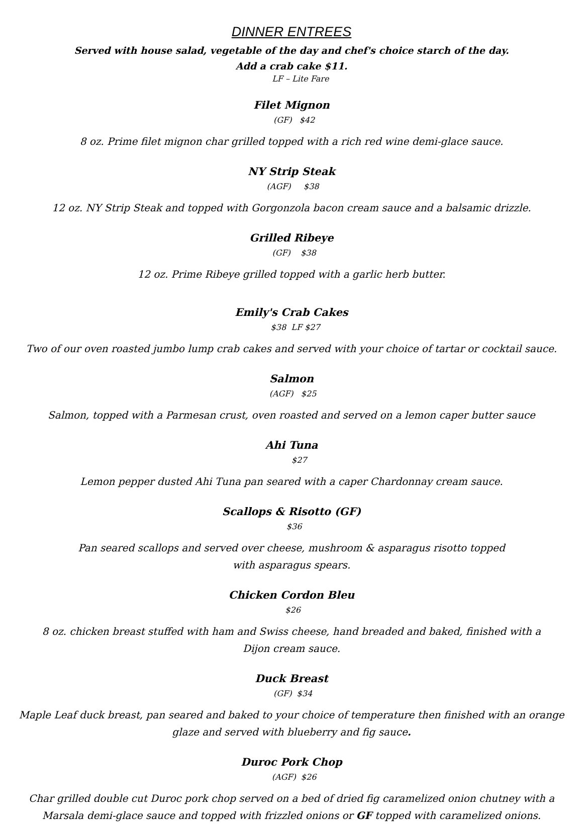DINNER ENTREES
Served with house salad, vegetable of the day and chef's choice starch of the day.
Add a crab cake $11.
       
LF – Lite Fare
Filet Mignon
  
(GF)
  
$42
8 oz. Prime filet mignon char grilled topped with a rich red wine demi-glace sauce.
NY Strip Steak
 
(AGF)
    
$38
12 oz. NY Strip Steak and topped with Gorgonzola bacon cream sauce and a balsamic drizzle.
Grilled Ribeye
  
(GF)
   
$38
12 oz. Prime Ribeye grilled topped with a garlic herb butter.
Emily's Crab Cakes
   
$38
 
LF $27
Two of our oven roasted jumbo lump crab cakes and served with your choice of tartar or cocktail sauce.
Salmon
 
(AGF)
  
$25
Salmon, topped with a Parmesan crust, oven roasted and served on a lemon caper butter sauce
Ahi Tuna
      
$27
Lemon pepper dusted Ahi Tuna pan seared with a caper Chardonnay cream sauce.
Scallops & Risotto (GF)
  
$36
Pan seared scallops and served over cheese, mushroom & asparagus risotto topped
with asparagus spears.
Chicken Cordon Bleu
 
$26
8 oz. chicken breast stuffed with ham and Swiss cheese, hand breaded and baked, finished with a
Dijon cream sauce.
Duck Breast
 
(GF)
 
$34
Maple Leaf duck breast, pan seared and baked to your choice of temperature then finished with an orange
glaze and served with blueberry and fig sauce.
Duroc Pork Chop
  
(AGF)
 
$26
Char grilled double cut Duroc pork chop served on a bed of dried fig caramelized onion chutney with a
Marsala demi-glace sauce and topped with frizzled onions or GF topped with caramelized onions.